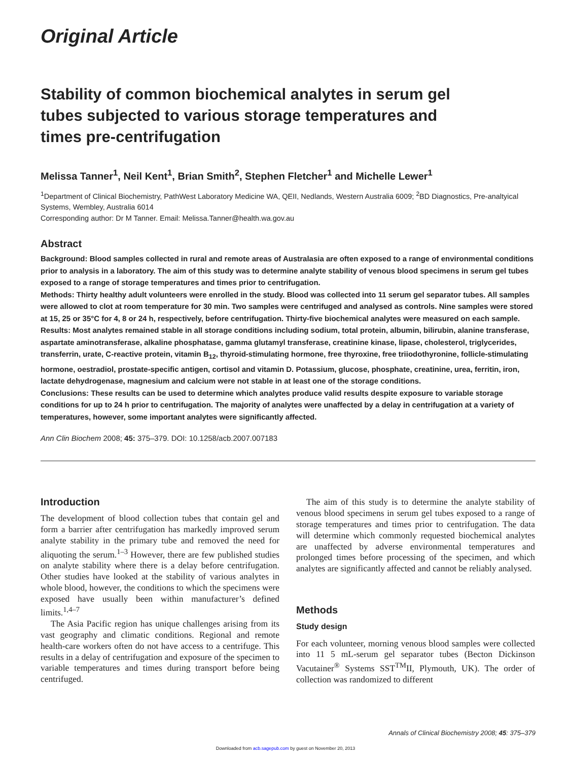Original Article
Stability of common biochemical analytes in serum gel tubes subjected to various storage temperatures and times pre-centrifugation
Melissa Tanner<sup>1</sup>, Neil Kent<sup>1</sup>, Brian Smith<sup>2</sup>, Stephen Fletcher<sup>1</sup> and Michelle Lewer<sup>1</sup>
<sup>1</sup> Department of Clinical Biochemistry, PathWest Laboratory Medicine WA, QEII, Nedlands, Western Australia 6009; <sup>2</sup>BD Diagnostics, Pre-analtyical Systems, Wembley, Australia 6014
Corresponding author: Dr M Tanner. Email: Melissa.Tanner@health.wa.gov.au
Abstract
Background: Blood samples collected in rural and remote areas of Australasia are often exposed to a range of environmental conditions prior to analysis in a laboratory. The aim of this study was to determine analyte stability of venous blood specimens in serum gel tubes exposed to a range of storage temperatures and times prior to centrifugation.
Methods: Thirty healthy adult volunteers were enrolled in the study. Blood was collected into 11 serum gel separator tubes. All samples were allowed to clot at room temperature for 30 min. Two samples were centrifuged and analysed as controls. Nine samples were stored at 15, 25 or 35°C for 4, 8 or 24 h, respectively, before centrifugation. Thirty-five biochemical analytes were measured on each sample.
Results: Most analytes remained stable in all storage conditions including sodium, total protein, albumin, bilirubin, alanine transferase, aspartate aminotransferase, alkaline phosphatase, gamma glutamyl transferase, creatinine kinase, lipase, cholesterol, triglycerides, transferrin, urate, C-reactive protein, vitamin B<sub>12</sub>, thyroid-stimulating hormone, free thyroxine, free triiodothyronine, follicle-stimulating hormone, oestradiol, prostate-specific antigen, cortisol and vitamin D. Potassium, glucose, phosphate, creatinine, urea, ferritin, iron, lactate dehydrogenase, magnesium and calcium were not stable in at least one of the storage conditions.
Conclusions: These results can be used to determine which analytes produce valid results despite exposure to variable storage conditions for up to 24 h prior to centrifugation. The majority of analytes were unaffected by a delay in centrifugation at a variety of temperatures, however, some important analytes were significantly affected.
Ann Clin Biochem 2008; 45: 375–379. DOI: 10.1258/acb.2007.007183
Introduction
The development of blood collection tubes that contain gel and form a barrier after centrifugation has markedly improved serum analyte stability in the primary tube and removed the need for aliquoting the serum.<sup>1–3</sup> However, there are few published studies on analyte stability where there is a delay before centrifugation. Other studies have looked at the stability of various analytes in whole blood, however, the conditions to which the specimens were exposed have usually been within manufacturer’s defined limits.<sup>1,4–7</sup>
The Asia Pacific region has unique challenges arising from its vast geography and climatic conditions. Regional and remote health-care workers often do not have access to a centrifuge. This results in a delay of centrifugation and exposure of the specimen to variable temperatures and times during transport before being centrifuged.
The aim of this study is to determine the analyte stability of venous blood specimens in serum gel tubes exposed to a range of storage temperatures and times prior to centrifugation. The data will determine which commonly requested biochemical analytes are unaffected by adverse environmental temperatures and prolonged times before processing of the specimen, and which analytes are significantly affected and cannot be reliably analysed.
Methods
Study design
For each volunteer, morning venous blood samples were collected into 11 5 mL-serum gel separator tubes (Becton Dickinson Vacutainer<sup>®</sup> Systems SST<sup>TM</sup>II, Plymouth, UK). The order of collection was randomized to different
Annals of Clinical Biochemistry 2008; 45: 375–379
Downloaded from acb.sagepub.com by guest on November 20, 2013